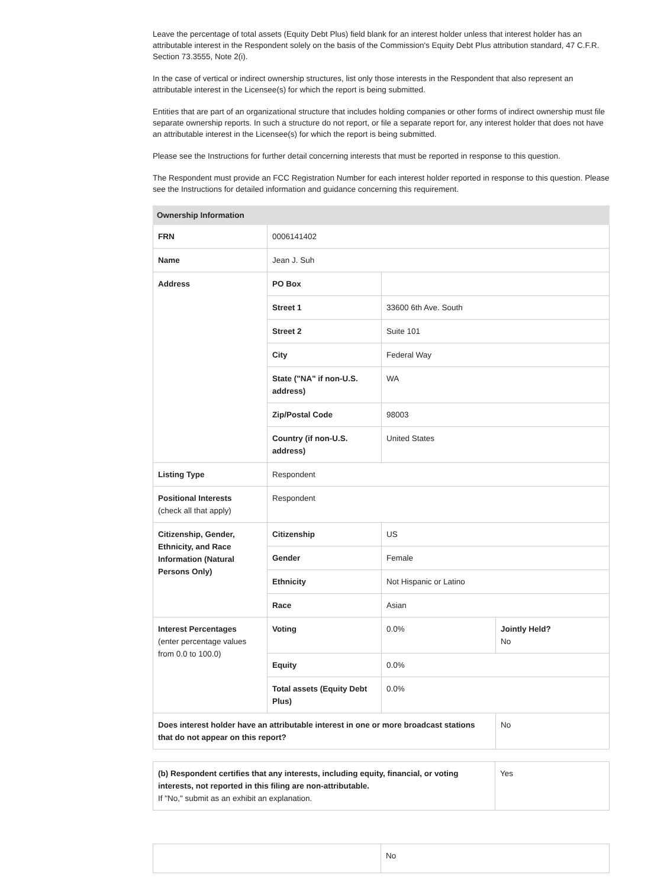Leave the percentage of total assets (Equity Debt Plus) field blank for an interest holder unless that interest holder has an attributable interest in the Respondent solely on the basis of the Commission's Equity Debt Plus attribution standard, 47 C.F.R. Section 73.3555, Note 2(i).
In the case of vertical or indirect ownership structures, list only those interests in the Respondent that also represent an attributable interest in the Licensee(s) for which the report is being submitted.
Entities that are part of an organizational structure that includes holding companies or other forms of indirect ownership must file separate ownership reports. In such a structure do not report, or file a separate report for, any interest holder that does not have an attributable interest in the Licensee(s) for which the report is being submitted.
Please see the Instructions for further detail concerning interests that must be reported in response to this question.
The Respondent must provide an FCC Registration Number for each interest holder reported in response to this question. Please see the Instructions for detailed information and guidance concerning this requirement.
| Ownership Information | | | |
| --- | --- | --- | --- |
| FRN | 0006141402 | | |
| Name | Jean J. Suh | | |
| Address | PO Box | | |
| | Street 1 | 33600 6th Ave. South | |
| | Street 2 | Suite 101 | |
| | City | Federal Way | |
| | State ("NA" if non-U.S. address) | WA | |
| | Zip/Postal Code | 98003 | |
| | Country (if non-U.S. address) | United States | |
| Listing Type | Respondent | | |
| Positional Interests (check all that apply) | Respondent | | |
| Citizenship, Gender, Ethnicity, and Race Information (Natural Persons Only) | Citizenship | US | |
| | Gender | Female | |
| | Ethnicity | Not Hispanic or Latino | |
| | Race | Asian | |
| Interest Percentages (enter percentage values from 0.0 to 100.0) | Voting | 0.0% | Jointly Held? No |
| | Equity | 0.0% | |
| | Total assets (Equity Debt Plus) | 0.0% | |
| Does interest holder have an attributable interest in one or more broadcast stations that do not appear on this report? | | | No |
| (b) Respondent certifies that any interests, including equity, financial, or voting interests, not reported in this filing are non-attributable. If "No," submit as an exhibit an explanation. | Yes |
| | No |